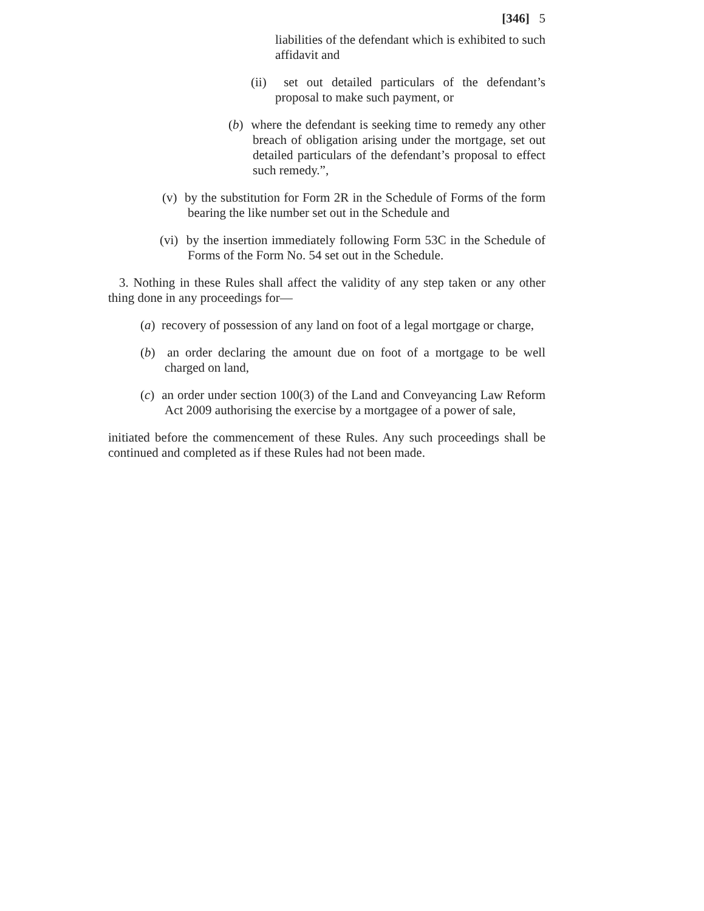[346] 5
liabilities of the defendant which is exhibited to such affidavit and
(ii) set out detailed particulars of the defendant’s proposal to make such payment, or
(b) where the defendant is seeking time to remedy any other breach of obligation arising under the mortgage, set out detailed particulars of the defendant’s proposal to effect such remedy.”,
(v) by the substitution for Form 2R in the Schedule of Forms of the form bearing the like number set out in the Schedule and
(vi) by the insertion immediately following Form 53C in the Schedule of Forms of the Form No. 54 set out in the Schedule.
3. Nothing in these Rules shall affect the validity of any step taken or any other thing done in any proceedings for—
(a) recovery of possession of any land on foot of a legal mortgage or charge,
(b) an order declaring the amount due on foot of a mortgage to be well charged on land,
(c) an order under section 100(3) of the Land and Conveyancing Law Reform Act 2009 authorising the exercise by a mortgagee of a power of sale,
initiated before the commencement of these Rules. Any such proceedings shall be continued and completed as if these Rules had not been made.